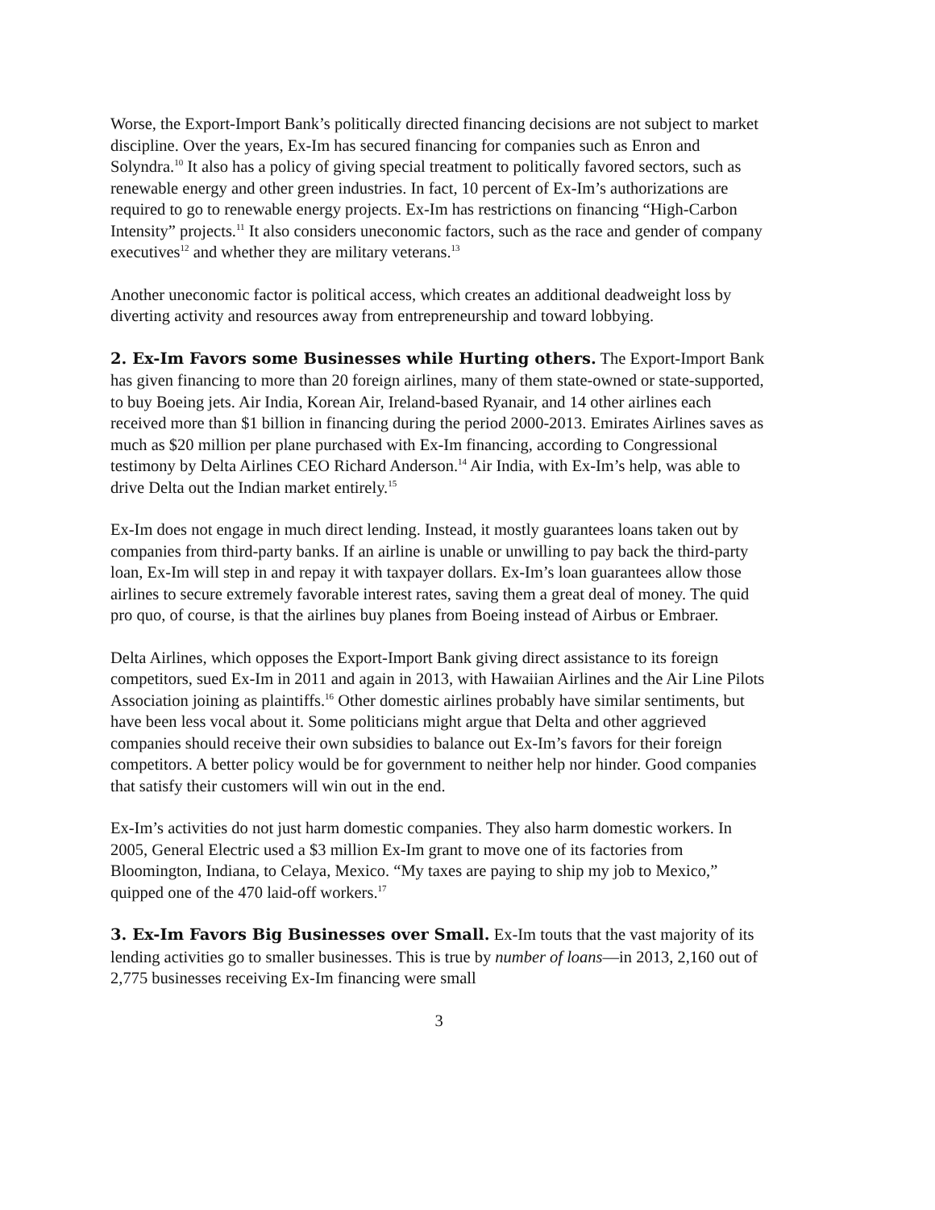Worse, the Export-Import Bank’s politically directed financing decisions are not subject to market discipline. Over the years, Ex-Im has secured financing for companies such as Enron and Solyndra.<sup>10</sup> It also has a policy of giving special treatment to politically favored sectors, such as renewable energy and other green industries. In fact, 10 percent of Ex-Im’s authorizations are required to go to renewable energy projects. Ex-Im has restrictions on financing “High-Carbon Intensity” projects.<sup>11</sup> It also considers uneconomic factors, such as the race and gender of company executives<sup>12</sup> and whether they are military veterans.<sup>13</sup>
Another uneconomic factor is political access, which creates an additional deadweight loss by diverting activity and resources away from entrepreneurship and toward lobbying.
2. Ex-Im Favors some Businesses while Hurting others. The Export-Import Bank has given financing to more than 20 foreign airlines, many of them state-owned or state-supported, to buy Boeing jets. Air India, Korean Air, Ireland-based Ryanair, and 14 other airlines each received more than $1 billion in financing during the period 2000-2013. Emirates Airlines saves as much as $20 million per plane purchased with Ex-Im financing, according to Congressional testimony by Delta Airlines CEO Richard Anderson.<sup>14</sup> Air India, with Ex-Im’s help, was able to drive Delta out the Indian market entirely.<sup>15</sup>
Ex-Im does not engage in much direct lending. Instead, it mostly guarantees loans taken out by companies from third-party banks. If an airline is unable or unwilling to pay back the third-party loan, Ex-Im will step in and repay it with taxpayer dollars. Ex-Im’s loan guarantees allow those airlines to secure extremely favorable interest rates, saving them a great deal of money. The quid pro quo, of course, is that the airlines buy planes from Boeing instead of Airbus or Embraer.
Delta Airlines, which opposes the Export-Import Bank giving direct assistance to its foreign competitors, sued Ex-Im in 2011 and again in 2013, with Hawaiian Airlines and the Air Line Pilots Association joining as plaintiffs.<sup>16</sup> Other domestic airlines probably have similar sentiments, but have been less vocal about it. Some politicians might argue that Delta and other aggrieved companies should receive their own subsidies to balance out Ex-Im’s favors for their foreign competitors. A better policy would be for government to neither help nor hinder. Good companies that satisfy their customers will win out in the end.
Ex-Im’s activities do not just harm domestic companies. They also harm domestic workers. In 2005, General Electric used a $3 million Ex-Im grant to move one of its factories from Bloomington, Indiana, to Celaya, Mexico. “My taxes are paying to ship my job to Mexico,” quipped one of the 470 laid-off workers.<sup>17</sup>
3. Ex-Im Favors Big Businesses over Small. Ex-Im touts that the vast majority of its lending activities go to smaller businesses. This is true by number of loans—in 2013, 2,160 out of 2,775 businesses receiving Ex-Im financing were small
3